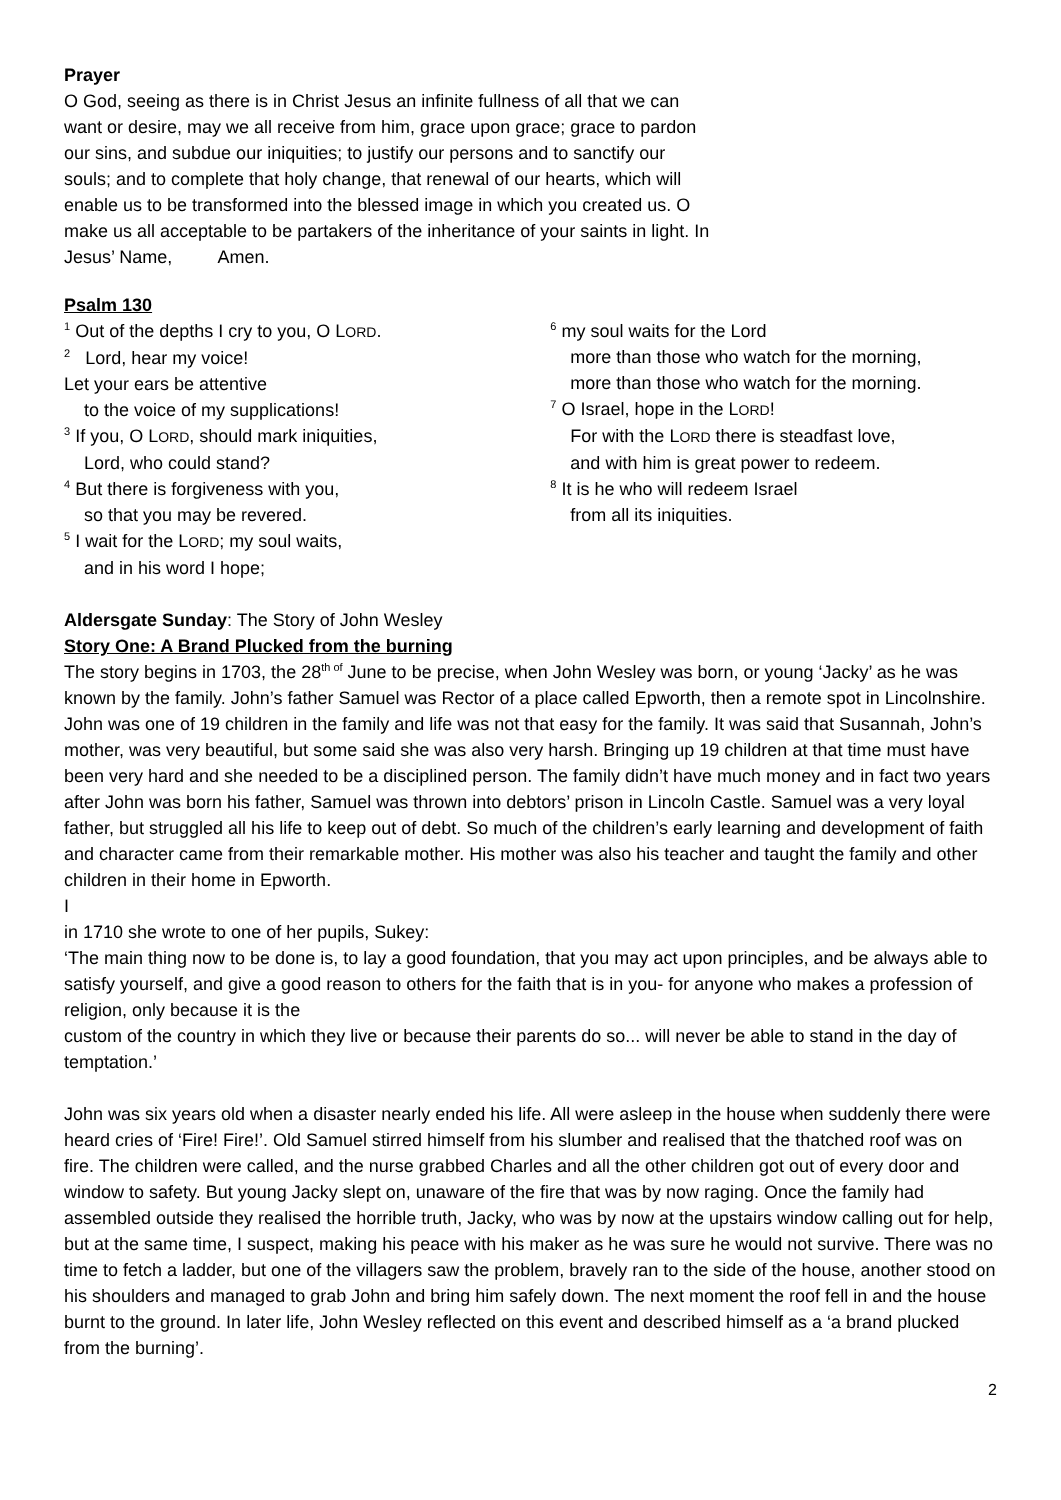Prayer
O God, seeing as there is in Christ Jesus an infinite fullness of all that we can want or desire, may we all receive from him, grace upon grace; grace to pardon our sins, and subdue our iniquities; to justify our persons and to sanctify our souls; and to complete that holy change, that renewal of our hearts, which will enable us to be transformed into the blessed image in which you created us. O make us all acceptable to be partakers of the inheritance of your saints in light. In Jesus’ Name, Amen.
Psalm 130
<sup>1</sup> Out of the depths I cry to you, O LORD.
<sup>2</sup> Lord, hear my voice!
Let your ears be attentive
to the voice of my supplications!
<sup>3</sup> If you, O LORD, should mark iniquities,
Lord, who could stand?
<sup>4</sup> But there is forgiveness with you,
so that you may be revered.
<sup>5</sup> I wait for the LORD; my soul waits,
and in his word I hope;
<sup>6</sup> my soul waits for the Lord
more than those who watch for the morning,
more than those who watch for the morning.
<sup>7</sup> O Israel, hope in the LORD!
For with the LORD there is steadfast love,
and with him is great power to redeem.
<sup>8</sup> It is he who will redeem Israel
from all its iniquities.
Aldersgate Sunday: The Story of John Wesley
Story One: A Brand Plucked from the burning
The story begins in 1703, the 28<sup>th of</sup> June to be precise, when John Wesley was born, or young ‘Jacky’ as he was known by the family. John’s father Samuel was Rector of a place called Epworth, then a remote spot in Lincolnshire. John was one of 19 children in the family and life was not that easy for the family. It was said that Susannah, John’s mother, was very beautiful, but some said she was also very harsh. Bringing up 19 children at that time must have been very hard and she needed to be a disciplined person. The family didn’t have much money and in fact two years after John was born his father, Samuel was thrown into debtors’ prison in Lincoln Castle. Samuel was a very loyal father, but struggled all his life to keep out of debt. So much of the children’s early learning and development of faith and character came from their remarkable mother. His mother was also his teacher and taught the family and other children in their home in Epworth.
I
in 1710 she wrote to one of her pupils, Sukey:
‘The main thing now to be done is, to lay a good foundation, that you may act upon principles, and be always able to satisfy yourself, and give a good reason to others for the faith that is in you- for anyone who makes a profession of religion, only because it is the
custom of the country in which they live or because their parents do so... will never be able to stand in the day of temptation.’
John was six years old when a disaster nearly ended his life. All were asleep in the house when suddenly there were heard cries of ‘Fire! Fire!’. Old Samuel stirred himself from his slumber and realised that the thatched roof was on fire. The children were called, and the nurse grabbed Charles and all the other children got out of every door and window to safety. But young Jacky slept on, unaware of the fire that was by now raging. Once the family had assembled outside they realised the horrible truth, Jacky, who was by now at the upstairs window calling out for help, but at the same time, I suspect, making his peace with his maker as he was sure he would not survive. There was no time to fetch a ladder, but one of the villagers saw the problem, bravely ran to the side of the house, another stood on his shoulders and managed to grab John and bring him safely down. The next moment the roof fell in and the house burnt to the ground. In later life, John Wesley reflected on this event and described himself as a ‘a brand plucked from the burning’.
2